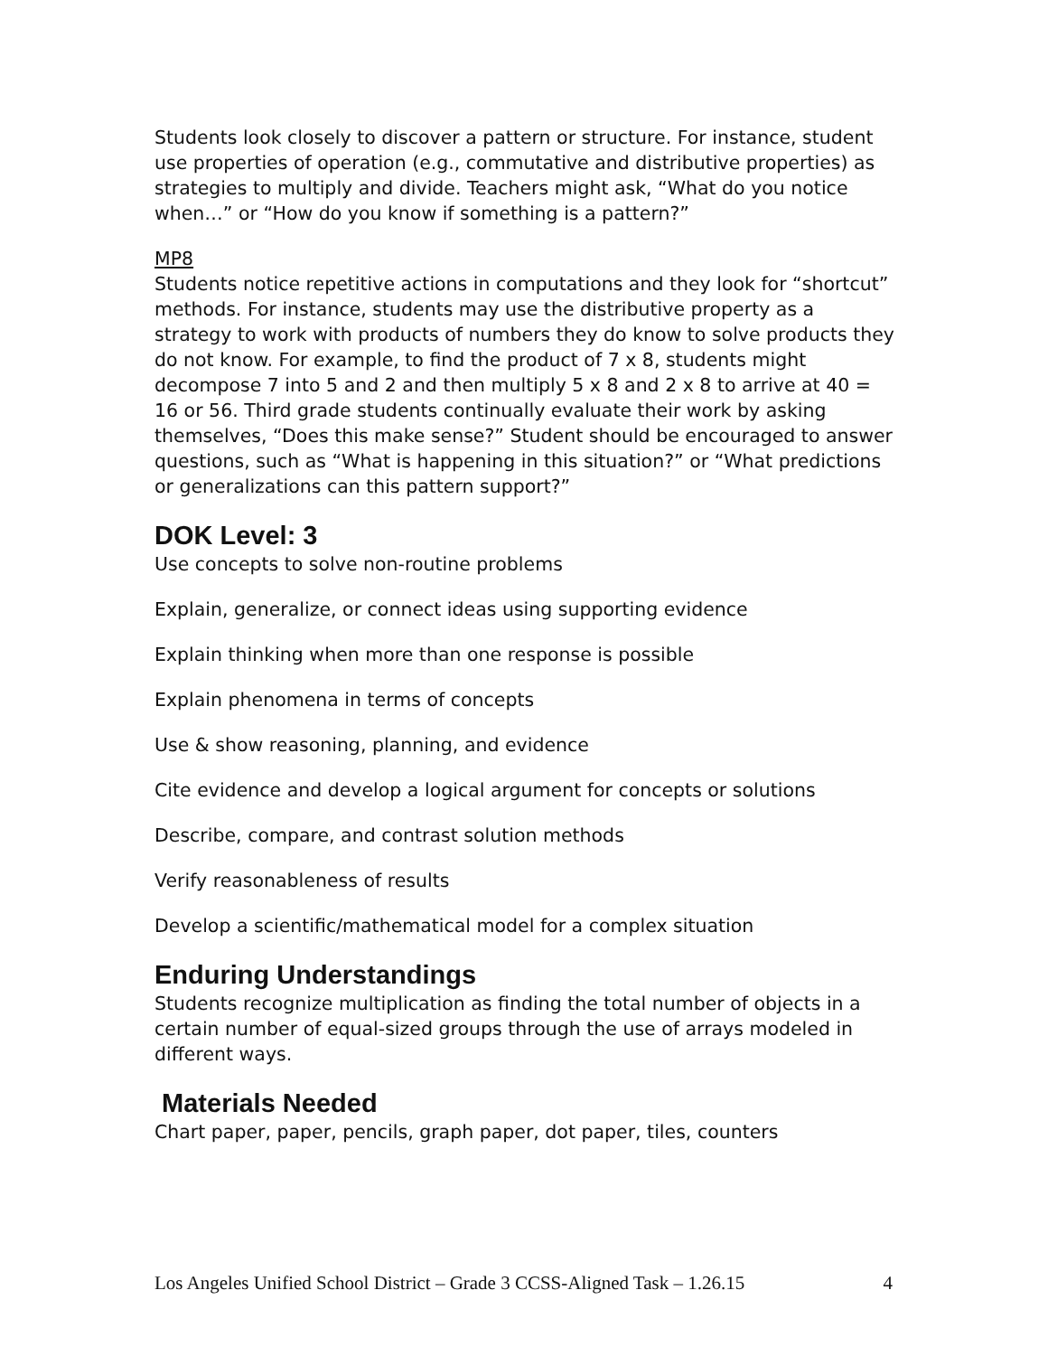Students look closely to discover a pattern or structure. For instance, student use properties of operation (e.g., commutative and distributive properties) as strategies to multiply and divide. Teachers might ask, “What do you notice when…” or “How do you know if something is a pattern?”
MP8
Students notice repetitive actions in computations and they look for “shortcut” methods. For instance, students may use the distributive property as a strategy to work with products of numbers they do know to solve products they do not know. For example, to find the product of 7 x 8, students might decompose 7 into 5 and 2 and then multiply 5 x 8 and 2 x 8 to arrive at 40 = 16 or 56. Third grade students continually evaluate their work by asking themselves, “Does this make sense?” Student should be encouraged to answer questions, such as “What is happening in this situation?” or “What predictions or generalizations can this pattern support?”
DOK Level: 3
Use concepts to solve non-routine problems
Explain, generalize, or connect ideas using supporting evidence
Explain thinking when more than one response is possible
Explain phenomena in terms of concepts
Use & show reasoning, planning, and evidence
Cite evidence and develop a logical argument for concepts or solutions
Describe, compare, and contrast solution methods
Verify reasonableness of results
Develop a scientific/mathematical model for a complex situation
Enduring Understandings
Students recognize multiplication as finding the total number of objects in a certain number of equal-sized groups through the use of arrays modeled in different ways.
Materials Needed
Chart paper, paper, pencils, graph paper, dot paper, tiles, counters
Los Angeles Unified School District – Grade 3 CCSS-Aligned Task – 1.26.15 4